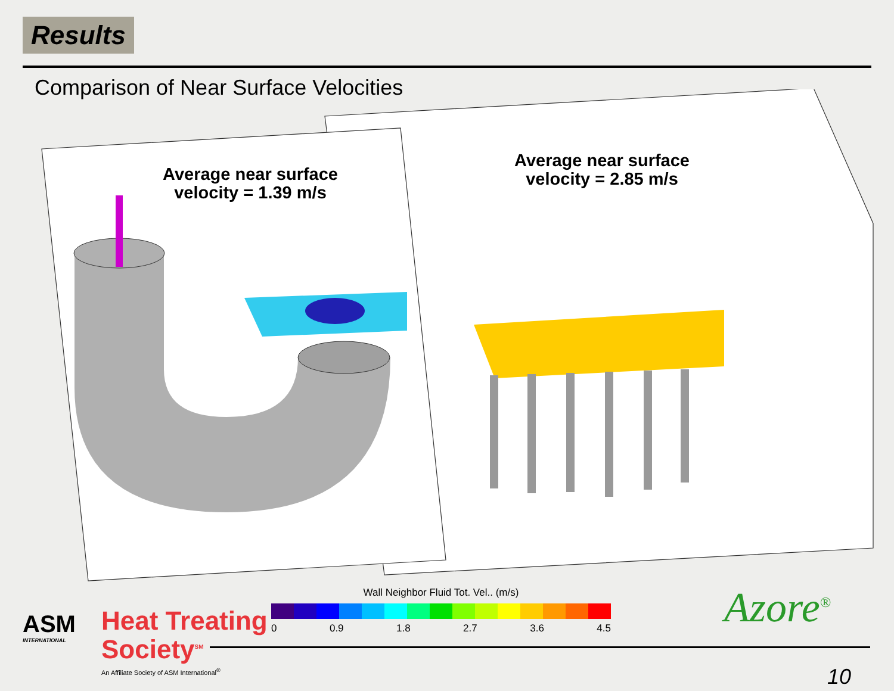Results
Comparison of Near Surface Velocities
Average near surface velocity = 1.39 m/s
Average near surface velocity = 2.85 m/s
Wall Neighbor Fluid Tot. Vel.. (m/s)
0 0.9 1.8 2.7 3.6 4.5
ASM
INTERNATIONAL
Heat Treating
Society<sup>SM</sup>
An Affiliate Society of ASM International<sup>®</sup>
Azore<sup>®</sup>
10